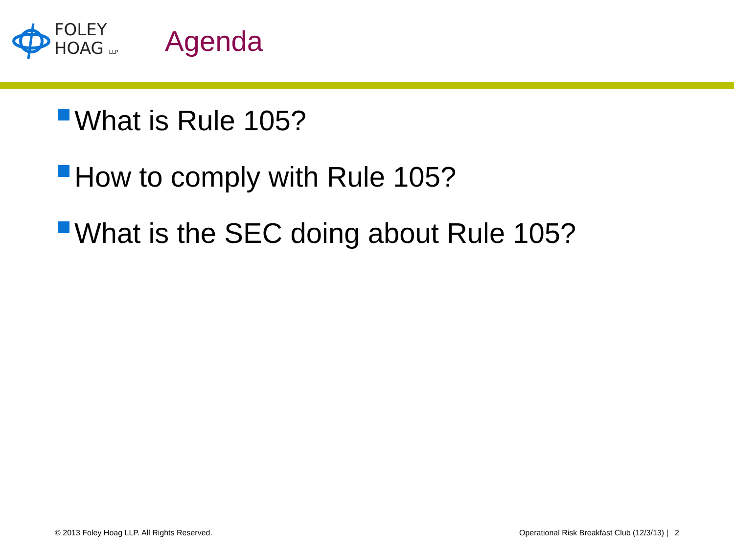FOLEY
HOAG LLP
Agenda
What is Rule 105?
How to comply with Rule 105?
What is the SEC doing about Rule 105?
© 2013 Foley Hoag LLP. All Rights Reserved. Operational Risk Breakfast Club (12/3/13) | 2